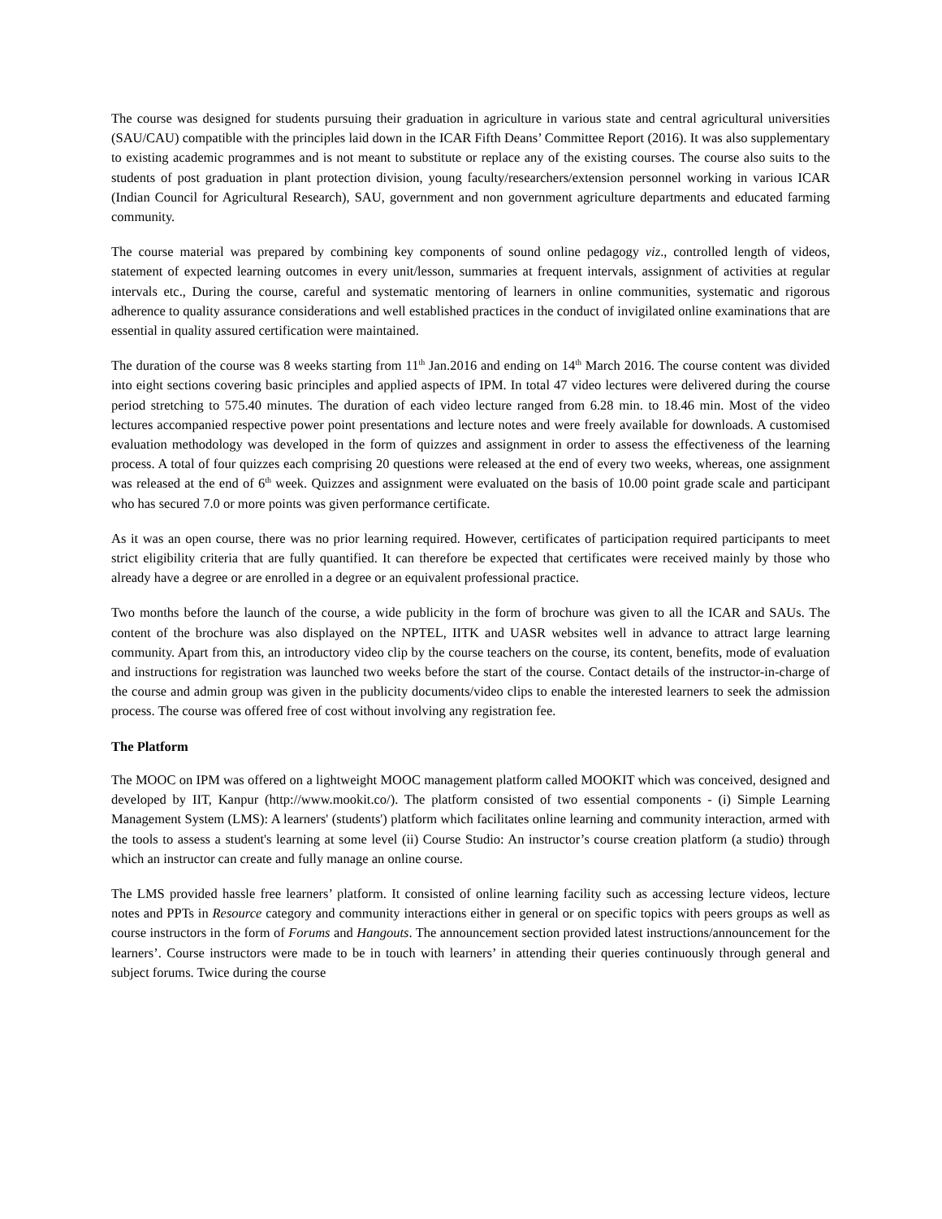The course was designed for students pursuing their graduation in agriculture in various state and central agricultural universities (SAU/CAU) compatible with the principles laid down in the ICAR Fifth Deans’ Committee Report (2016). It was also supplementary to existing academic programmes and is not meant to substitute or replace any of the existing courses. The course also suits to the students of post graduation in plant protection division, young faculty/researchers/extension personnel working in various ICAR (Indian Council for Agricultural Research), SAU, government and non government agriculture departments and educated farming community.
The course material was prepared by combining key components of sound online pedagogy viz., controlled length of videos, statement of expected learning outcomes in every unit/lesson, summaries at frequent intervals, assignment of activities at regular intervals etc., During the course, careful and systematic mentoring of learners in online communities, systematic and rigorous adherence to quality assurance considerations and well established practices in the conduct of invigilated online examinations that are essential in quality assured certification were maintained.
The duration of the course was 8 weeks starting from 11<sup>th</sup> Jan.2016 and ending on 14<sup>th</sup> March 2016. The course content was divided into eight sections covering basic principles and applied aspects of IPM. In total 47 video lectures were delivered during the course period stretching to 575.40 minutes. The duration of each video lecture ranged from 6.28 min. to 18.46 min. Most of the video lectures accompanied respective power point presentations and lecture notes and were freely available for downloads. A customised evaluation methodology was developed in the form of quizzes and assignment in order to assess the effectiveness of the learning process. A total of four quizzes each comprising 20 questions were released at the end of every two weeks, whereas, one assignment was released at the end of 6<sup>th</sup> week. Quizzes and assignment were evaluated on the basis of 10.00 point grade scale and participant who has secured 7.0 or more points was given performance certificate.
As it was an open course, there was no prior learning required. However, certificates of participation required participants to meet strict eligibility criteria that are fully quantified. It can therefore be expected that certificates were received mainly by those who already have a degree or are enrolled in a degree or an equivalent professional practice.
Two months before the launch of the course, a wide publicity in the form of brochure was given to all the ICAR and SAUs. The content of the brochure was also displayed on the NPTEL, IITK and UASR websites well in advance to attract large learning community. Apart from this, an introductory video clip by the course teachers on the course, its content, benefits, mode of evaluation and instructions for registration was launched two weeks before the start of the course. Contact details of the instructor-in-charge of the course and admin group was given in the publicity documents/video clips to enable the interested learners to seek the admission process. The course was offered free of cost without involving any registration fee.
The Platform
The MOOC on IPM was offered on a lightweight MOOC management platform called MOOKIT which was conceived, designed and developed by IIT, Kanpur (http://www.mookit.co/). The platform consisted of two essential components - (i) Simple Learning Management System (LMS): A learners' (students') platform which facilitates online learning and community interaction, armed with the tools to assess a student's learning at some level (ii) Course Studio: An instructor’s course creation platform (a studio) through which an instructor can create and fully manage an online course.
The LMS provided hassle free learners’ platform. It consisted of online learning facility such as accessing lecture videos, lecture notes and PPTs in Resource category and community interactions either in general or on specific topics with peers groups as well as course instructors in the form of Forums and Hangouts. The announcement section provided latest instructions/announcement for the learners’. Course instructors were made to be in touch with learners’ in attending their queries continuously through general and subject forums. Twice during the course